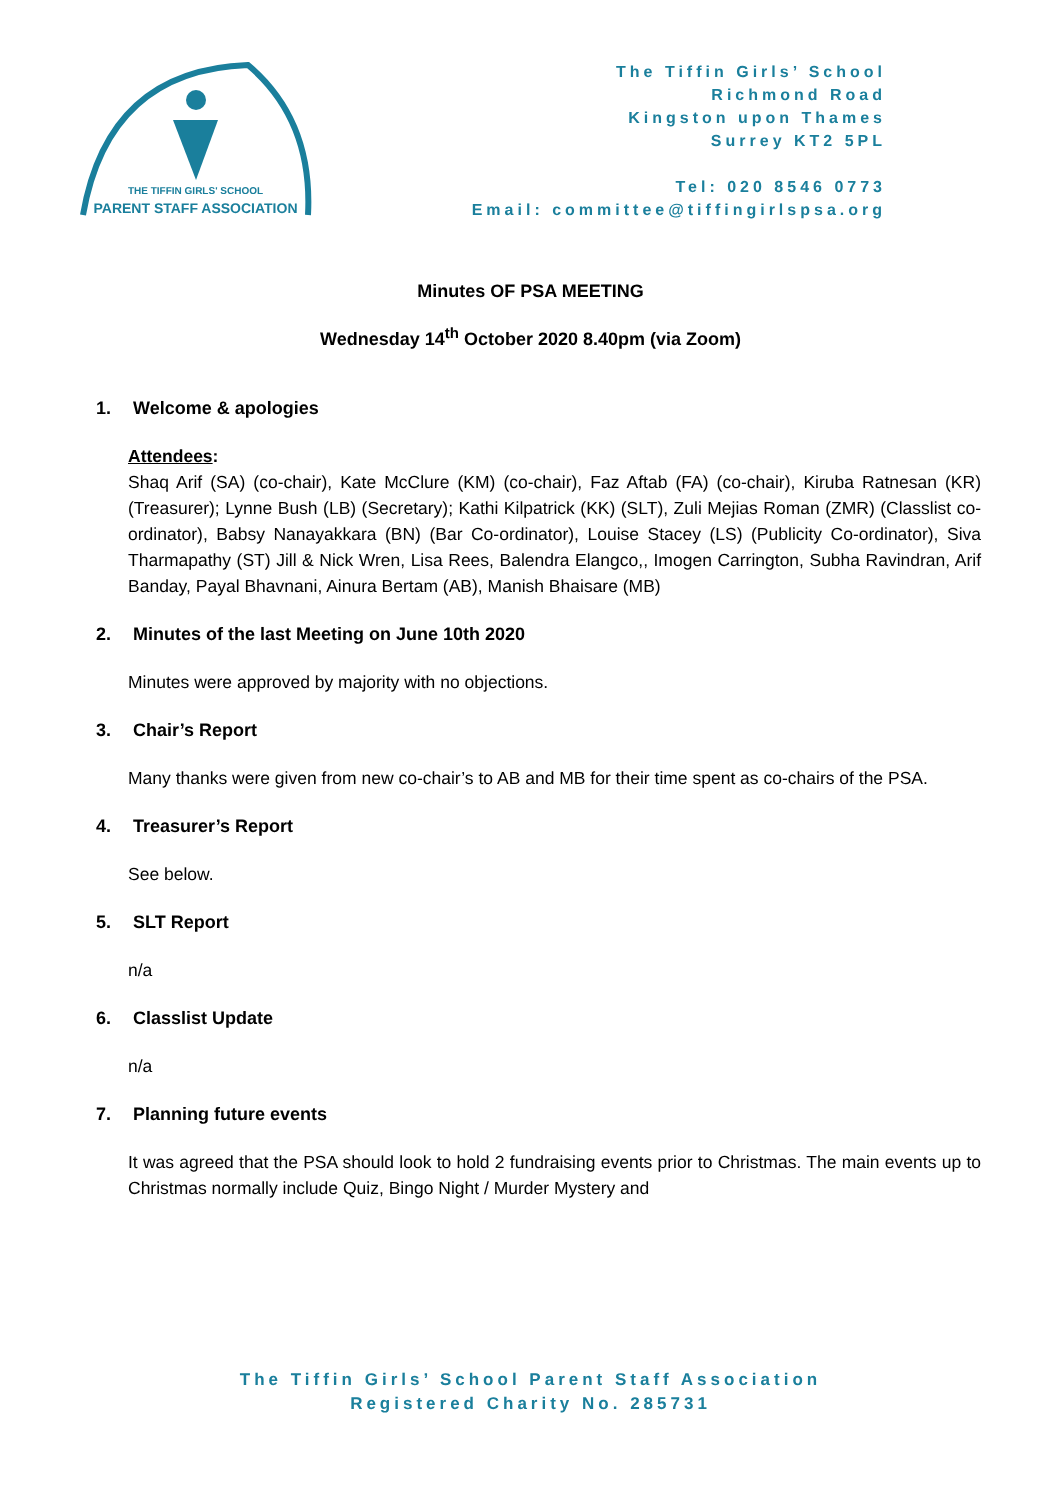THE TIFFIN GIRLS' SCHOOL
PARENT STAFF ASSOCIATION
The Tiffin Girls’ School
Richmond Road
Kingston upon Thames
Surrey KT2 5PL
Tel: 020 8546 0773
Email: committee@tiffingirlspsa.org
Minutes OF PSA MEETING
Wednesday 14<sup>th</sup> October 2020 8.40pm (via Zoom)
1. Welcome & apologies
Attendees:
Shaq Arif (SA) (co-chair), Kate McClure (KM) (co-chair), Faz Aftab (FA) (co-chair), Kiruba Ratnesan (KR) (Treasurer); Lynne Bush (LB) (Secretary); Kathi Kilpatrick (KK) (SLT), Zuli Mejias Roman (ZMR) (Classlist co-ordinator), Babsy Nanayakkara (BN) (Bar Co-ordinator), Louise Stacey (LS) (Publicity Co-ordinator), Siva Tharmapathy (ST) Jill & Nick Wren, Lisa Rees, Balendra Elangco,, Imogen Carrington, Subha Ravindran, Arif Banday, Payal Bhavnani, Ainura Bertam (AB), Manish Bhaisare (MB)
2. Minutes of the last Meeting on June 10th 2020
Minutes were approved by majority with no objections.
3. Chair’s Report
Many thanks were given from new co-chair’s to AB and MB for their time spent as co-chairs of the PSA.
4. Treasurer’s Report
See below.
5. SLT Report
n/a
6. Classlist Update
n/a
7. Planning future events
It was agreed that the PSA should look to hold 2 fundraising events prior to Christmas. The main events up to Christmas normally include Quiz, Bingo Night / Murder Mystery and
The Tiffin Girls’ School Parent Staff Association
Registered Charity No. 285731